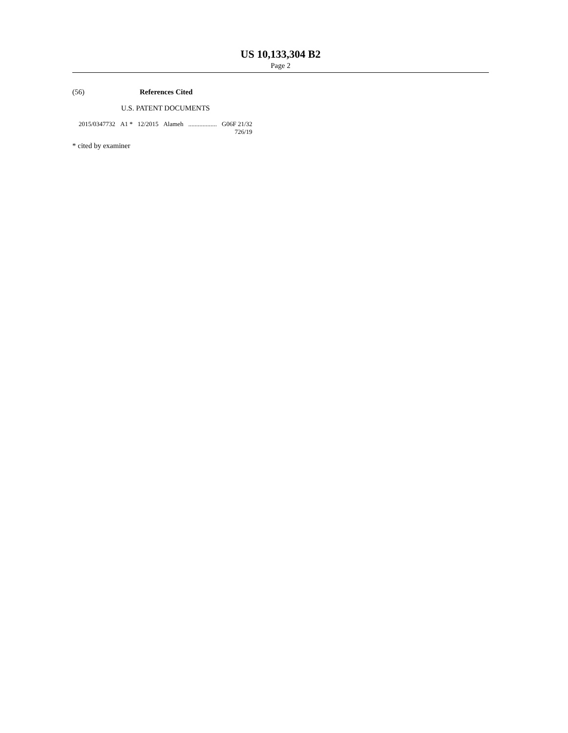US 10,133,304 B2
Page 2
(56) References Cited
U.S. PATENT DOCUMENTS
| 2015/0347732 | A1 * | 12/2015 | Alameh | .................. | G06F 21/32 |
| | | | | | 726/19 |
* cited by examiner